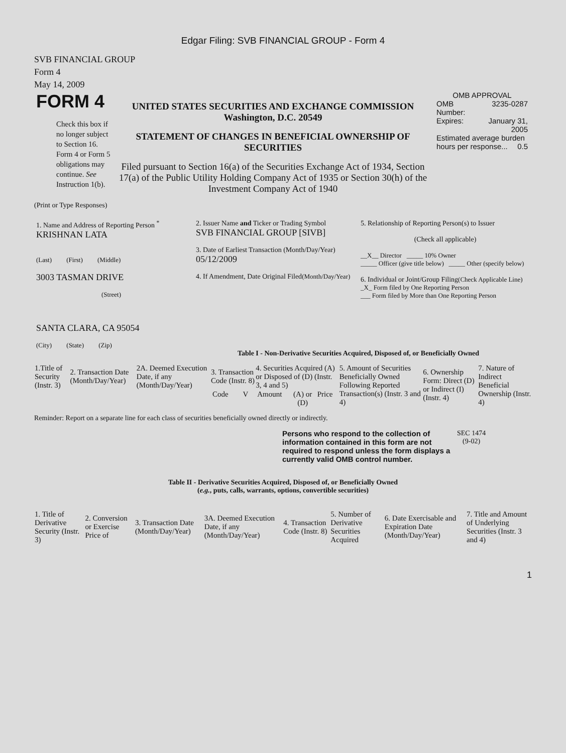Edgar Filing: SVB FINANCIAL GROUP - Form 4
SVB FINANCIAL GROUP
Form 4
May 14, 2009
| FORM 4 Check this box if no longer subject to Section 16. Form 4 or Form 5 obligations may continue. See Instruction 1(b). | UNITED STATES SECURITIES AND EXCHANGE COMMISSION Washington, D.C. 20549 STATEMENT OF CHANGES IN BENEFICIAL OWNERSHIP OF SECURITIES Filed pursuant to Section 16(a) of the Securities Exchange Act of 1934, Section 17(a) of the Public Utility Holding Company Act of 1935 or Section 30(h) of the Investment Company Act of 1940 | OMB APPROVAL / OMB Number: / 3235-0287 / / Expires: / January 31, 2005 / / Estimated average burden hours per response... 0.5 / / |
(Print or Type Responses)
| 1. Name and Address of Reporting Person <sup>*</sup> KRISHNAN LATA (Last) (First) (Middle) 3003 TASMAN DRIVE (Street) SANTA CLARA, CA 95054 (City) (State) (Zip) | 2. Issuer Name and Ticker or Trading Symbol SVB FINANCIAL GROUP [SIVB] 3. Date of Earliest Transaction (Month/Day/Year) 05/12/2009 4. If Amendment, Date Original Filed (Month/Day/Year) | 5. Relationship of Reporting Person(s) to Issuer (Check all applicable) __X__ Director _____ 10% Owner _____ Officer (give title below) _____ Other (specify below) 6. Individual or Joint/Group Filing (Check Applicable Line) _X_ Form filed by One Reporting Person ___ Form filed by More than One Reporting Person |
Table I - Non-Derivative Securities Acquired, Disposed of, or Beneficially Owned
| 1.Title of Security (Instr. 3) | 2. Transaction Date (Month/Day/Year) | 2A. Deemed Execution Date, if any (Month/Day/Year) | 3. Transaction Code (Instr. 8) | | 4. Securities Acquired (A) or Disposed of (D) (Instr. 3, 4 and 5) | | | 5. Amount of Securities Beneficially Owned Following Reported Transaction(s) (Instr. 3 and 4) | 6. Ownership Form: Direct (D) or Indirect (I) (Instr. 4) | 7. Nature of Indirect Beneficial Ownership (Instr. 4) |
| --- | --- | --- | --- | --- | --- | --- | --- | --- | --- | --- |
| | | | Code | V | Amount | (A) or (D) | Price | | | |
Reminder: Report on a separate line for each class of securities beneficially owned directly or indirectly.
| Persons who respond to the collection of information contained in this form are not required to respond unless the form displays a currently valid OMB control number. | SEC 1474 (9-02) |
Table II - Derivative Securities Acquired, Disposed of, or Beneficially Owned
(e.g., puts, calls, warrants, options, convertible securities)
| 1. Title of Derivative Security (Instr. 3) | 2. Conversion or Exercise Price of | 3. Transaction Date (Month/Day/Year) | 3A. Deemed Execution Date, if any (Month/Day/Year) | 4. Transaction Code (Instr. 8) | 5. Number of Derivative Securities Acquired | 6. Date Exercisable and Expiration Date (Month/Day/Year) | 7. Title and Amount of Underlying Securities (Instr. 3 and 4) |
| --- | --- | --- | --- | --- | --- | --- | --- |
1